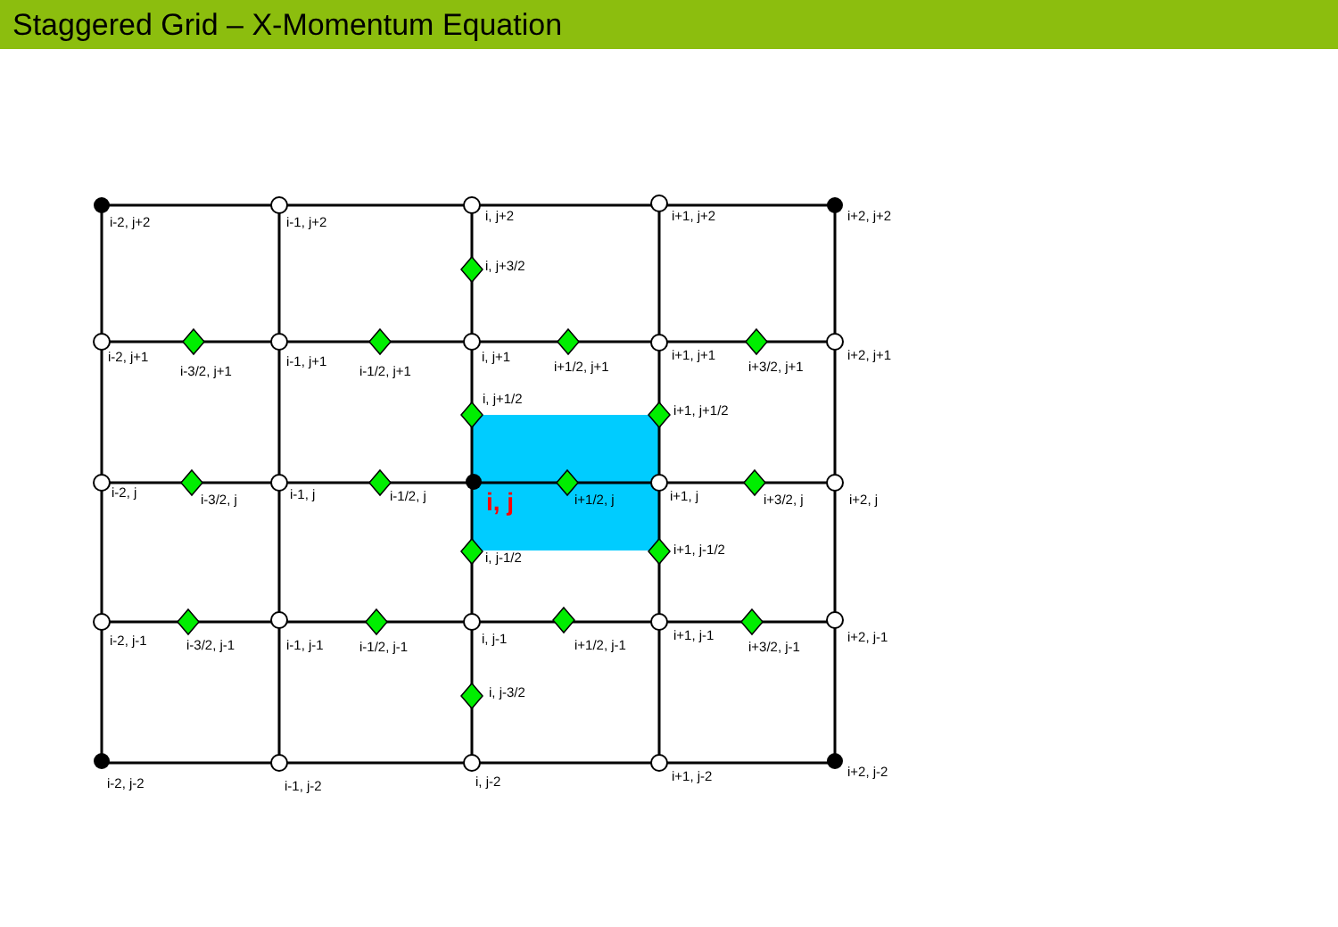Staggered Grid – X-Momentum Equation
i-2, j+2
i-1, j+2
i, j+2
i+1, j+2
i+2, j+2
i, j+3/2
i-2, j+1
i-3/2, j+1
i-1, j+1
i-1/2, j+1
i, j+1
i+1/2, j+1
i+1, j+1
i+3/2, j+1
i+2, j+1
i, j+1/2
i+1, j+1/2
i-2, j
i-3/2, j
i-1, j
i-1/2, j
i, j
i+1/2, j
i+1, j
i+3/2, j
i+2, j
i, j-1/2
i+1, j-1/2
i-2, j-1
i-3/2, j-1
i-1, j-1
i-1/2, j-1
i, j-1
i+1/2, j-1
i+1, j-1
i+3/2, j-1
i+2, j-1
i, j-3/2
i-2, j-2
i-1, j-2
i, j-2
i+1, j-2
i+2, j-2